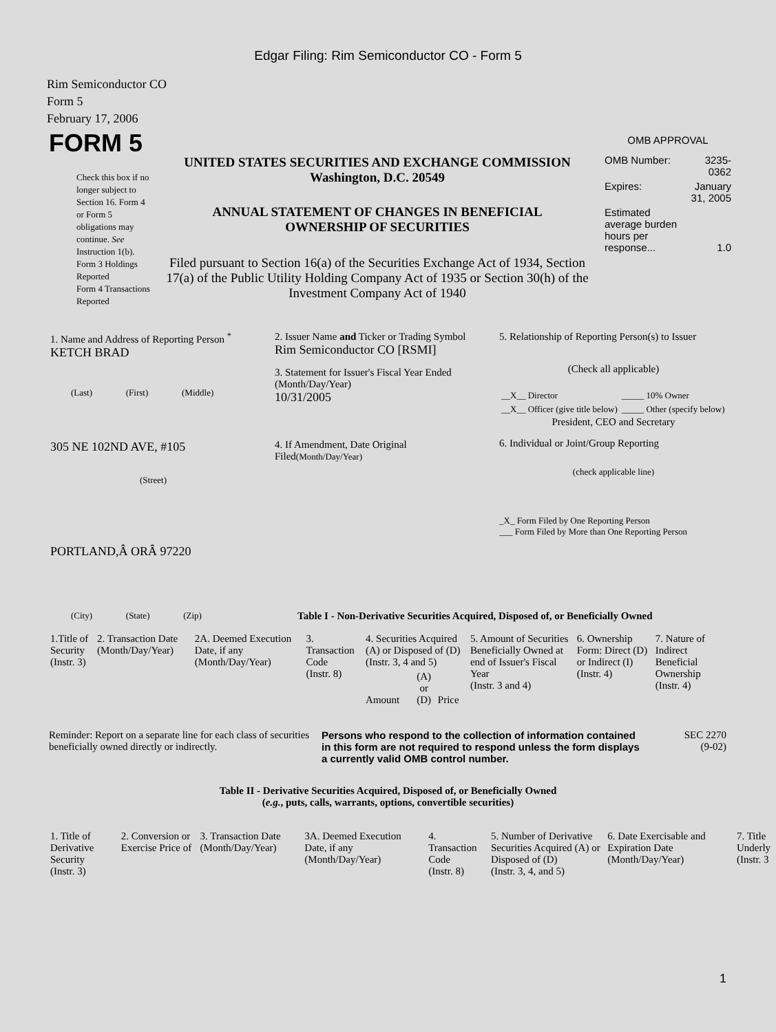Edgar Filing: Rim Semiconductor CO - Form 5
Rim Semiconductor CO
Form 5
February 17, 2006
| FORM 5 Check this box if no longer subject to Section 16. Form 4 or Form 5 obligations may continue. See Instruction 1(b). Form 3 Holdings Reported Form 4 Transactions Reported | UNITED STATES SECURITIES AND EXCHANGE COMMISSION Washington, D.C. 20549 ANNUAL STATEMENT OF CHANGES IN BENEFICIAL OWNERSHIP OF SECURITIES Filed pursuant to Section 16(a) of the Securities Exchange Act of 1934, Section 17(a) of the Public Utility Holding Company Act of 1935 or Section 30(h) of the Investment Company Act of 1940 | OMB APPROVAL / OMB Number: / 3235-0362 / / Expires: / January 31, 2005 / / Estimated average burden hours per response... / 1.0 / |
| 1. Name and Address of Reporting Person <sup>*</sup> KETCH BRAD (Last) (First) (Middle) 305 NE 102ND AVE, #105 (Street) PORTLAND,Â ORÂ 97220 (City) (State) (Zip) | 2. Issuer Name and Ticker or Trading Symbol Rim Semiconductor CO [RSMI] 3. Statement for Issuer's Fiscal Year Ended (Month/Day/Year) 10/31/2005 4. If Amendment, Date Original Filed (Month/Day/Year) | 5. Relationship of Reporting Person(s) to Issuer (Check all applicable) / __X__ Director / _____ 10% Owner / / __X__ Officer (give title below) / _____ Other (specify below) / President, CEO and Secretary 6. Individual or Joint/Group Reporting (check applicable line) _X_ Form Filed by One Reporting Person ___ Form Filed by More than One Reporting Person |
Table I - Non-Derivative Securities Acquired, Disposed of, or Beneficially Owned
| 1.Title of Security (Instr. 3) | 2. Transaction Date (Month/Day/Year) | 2A. Deemed Execution Date, if any (Month/Day/Year) | 3. Transaction Code (Instr. 8) | 4. Securities Acquired (A) or Disposed of (D) (Instr. 3, 4 and 5) | | | 5. Amount of Securities Beneficially Owned at end of Issuer's Fiscal Year (Instr. 3 and 4) | 6. Ownership Form: Direct (D) or Indirect (I) (Instr. 4) | 7. Nature of Indirect Beneficial Ownership (Instr. 4) |
| --- | --- | --- | --- | --- | --- | --- | --- | --- | --- |
| | | | | Amount | (A) or (D) | Price | | | |
| Reminder: Report on a separate line for each class of securities beneficially owned directly or indirectly. | Persons who respond to the collection of information contained in this form are not required to respond unless the form displays a currently valid OMB control number. | SEC 2270 (9-02) |
Table II - Derivative Securities Acquired, Disposed of, or Beneficially Owned
(e.g., puts, calls, warrants, options, convertible securities)
| 1. Title of Derivative Security (Instr. 3) | 2. Conversion or Exercise Price of | 3. Transaction Date (Month/Day/Year) | 3A. Deemed Execution Date, if any (Month/Day/Year) | 4. Transaction Code (Instr. 8) | 5. Number of Derivative Securities Acquired (A) or Disposed of (D) (Instr. 3, 4, and 5) | 6. Date Exercisable and Expiration Date (Month/Day/Year) | 7. Title Underly (Instr. 3 |
| --- | --- | --- | --- | --- | --- | --- | --- |
1